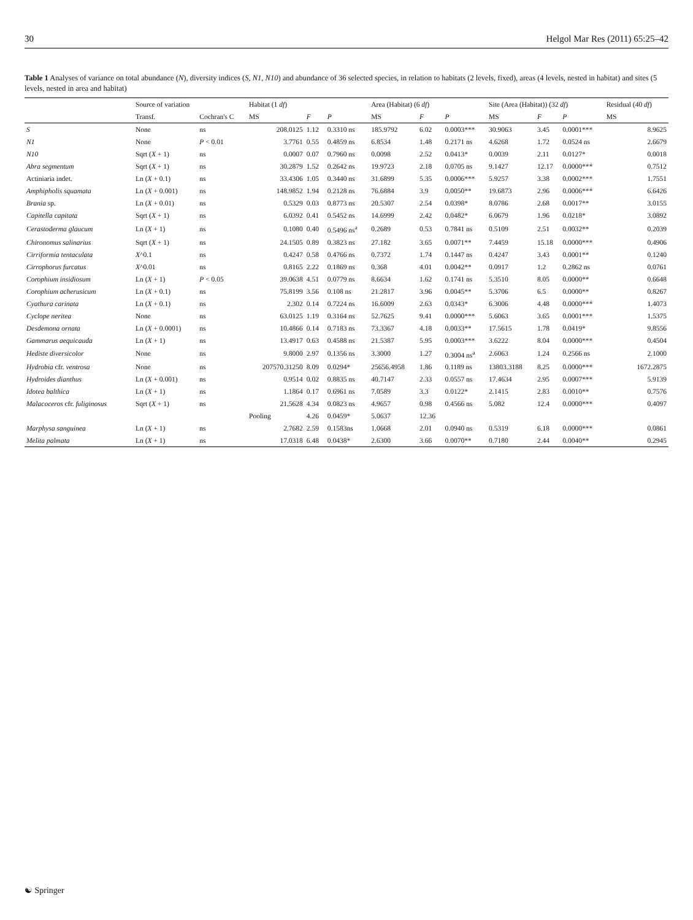30 Helgol Mar Res (2011) 65:25–42
Table 1 Analyses of variance on total abundance (N), diversity indices (S, N1, N10) and abundance of 36 selected species, in relation to habitats (2 levels, fixed), areas (4 levels, nested in habitat) and sites (5 levels, nested in area and habitat)
| | Source of variation | | Habitat (1 df ) | | | Area (Habitat) (6 df ) | | | Site (Area (Habitat)) (32 df ) | | | Residual (40 df ) |
| --- | --- | --- | --- | --- | --- | --- | --- | --- | --- | --- | --- | --- |
| | Transf. | Cochran's C | MS | F | P | MS | F | P | MS | F | P | MS |
| S | None | ns | 208.0125 | 1.12 | 0.3310 ns | 185.9792 | 6.02 | 0.0003*** | 30.9063 | 3.45 | 0.0001*** | 8.9625 |
| N1 | None | P < 0.01 | 3.7761 | 0.55 | 0.4859 ns | 6.8534 | 1.48 | 0.2171 ns | 4.6268 | 1.72 | 0.0524 ns | 2.6679 |
| N10 | Sqrt ( X + 1) | ns | 0.0007 | 0.07 | 0.7960 ns | 0.0098 | 2.52 | 0.0413* | 0.0039 | 2.11 | 0.0127* | 0.0018 |
| Abra segmentum | Sqrt ( X + 1) | ns | 30.2879 | 1.52 | 0.2642 ns | 19.9723 | 2.18 | 0.0705 ns | 9.1427 | 12.17 | 0.0000*** | 0.7512 |
| Actiniaria indet. | Ln ( X + 0.1) | ns | 33.4306 | 1.05 | 0.3440 ns | 31.6899 | 5.35 | 0.0006*** | 5.9257 | 3.38 | 0.0002*** | 1.7551 |
| Amphipholis squamata | Ln ( X + 0.001) | ns | 148.9852 | 1.94 | 0.2128 ns | 76.6884 | 3.9 | 0.0050** | 19.6873 | 2.96 | 0.0006*** | 6.6426 |
| Brania sp. | Ln ( X + 0.01) | ns | 0.5329 | 0.03 | 0.8773 ns | 20.5307 | 2.54 | 0.0398* | 8.0786 | 2.68 | 0.0017** | 3.0155 |
| Capitella capitata | Sqrt ( X + 1) | ns | 6.0392 | 0.41 | 0.5452 ns | 14.6999 | 2.42 | 0.0482* | 6.0679 | 1.96 | 0.0218* | 3.0892 |
| Cerastoderma glaucum | Ln ( X + 1) | ns | 0.1080 | 0.40 | 0.5496 ns<sup>a</sup> | 0.2689 | 0.53 | 0.7841 ns | 0.5109 | 2.51 | 0.0032** | 0.2039 |
| Chironomus salinarius | Sqrt ( X + 1) | ns | 24.1505 | 0.89 | 0.3823 ns | 27.182 | 3.65 | 0.0071** | 7.4459 | 15.18 | 0.0000*** | 0.4906 |
| Cirriformia tentaculata | X ^0.1 | ns | 0.4247 | 0.58 | 0.4766 ns | 0.7372 | 1.74 | 0.1447 ns | 0.4247 | 3.43 | 0.0001** | 0.1240 |
| Cirrophorus furcatus | X ^0.01 | ns | 0.8165 | 2.22 | 0.1869 ns | 0.368 | 4.01 | 0.0042** | 0.0917 | 1.2 | 0.2862 ns | 0.0761 |
| Corophium insidiosum | Ln ( X + 1) | P < 0.05 | 39.0638 | 4.51 | 0.0779 ns | 8.6634 | 1.62 | 0.1741 ns | 5.3510 | 8.05 | 0.0000** | 0.6648 |
| Corophium acherusicum | Ln ( X + 0.1) | ns | 75.8199 | 3.56 | 0.108 ns | 21.2817 | 3.96 | 0.0045** | 5.3706 | 6.5 | 0.0000** | 0.8267 |
| Cyathura carinata | Ln ( X + 0.1) | ns | 2.302 | 0.14 | 0.7224 ns | 16.6009 | 2.63 | 0.0343* | 6.3006 | 4.48 | 0.0000*** | 1.4073 |
| Cyclope neritea | None | ns | 63.0125 | 1.19 | 0.3164 ns | 52.7625 | 9.41 | 0.0000*** | 5.6063 | 3.65 | 0.0001*** | 1.5375 |
| Desdemona ornata | Ln ( X + 0.0001) | ns | 10.4866 | 0.14 | 0.7183 ns | 73.3367 | 4.18 | 0.0033** | 17.5615 | 1.78 | 0.0419* | 9.8556 |
| Gammarus aequicauda | Ln ( X + 1) | ns | 13.4917 | 0.63 | 0.4588 ns | 21.5387 | 5.95 | 0.0003*** | 3.6222 | 8.04 | 0.0000*** | 0.4504 |
| Hediste diversicolor | None | ns | 9.8000 | 2.97 | 0.1356 ns | 3.3000 | 1.27 | 0.3004 ns<sup>a</sup> | 2.6063 | 1.24 | 0.2566 ns | 2.1000 |
| Hydrobia cfr. ventrosa | None | ns | 207570.31250 | 8.09 | 0.0294* | 25656.4958 | 1.86 | 0.1189 ns | 13803.3188 | 8.25 | 0.0000*** | 1672.2875 |
| Hydroides dianthus | Ln ( X + 0.001) | ns | 0.9514 | 0.02 | 0.8835 ns | 40.7147 | 2.33 | 0.0557 ns | 17.4634 | 2.95 | 0.0007*** | 5.9139 |
| Idotea balthica | Ln ( X + 1) | ns | 1.1864 | 0.17 | 0.6961 ns | 7.0589 | 3.3 | 0.0122* | 2.1415 | 2.83 | 0.0010** | 0.7576 |
| Malacoceros cfr. fuliginosus | Sqrt ( X + 1) | ns | 21.5628 | 4.34 | 0.0823 ns | 4.9657 | 0.98 | 0.4566 ns | 5.082 | 12.4 | 0.0000*** | 0.4097 |
| | | | Pooling | 4.26 | 0.0459* | 5.0637 | 12.36 | | | | | |
| Marphysa sanguinea | Ln ( X + 1) | ns | 2.7682 | 2.59 | 0.1583ns | 1.0668 | 2.01 | 0.0940 ns | 0.5319 | 6.18 | 0.0000*** | 0.0861 |
| Melita palmata | Ln ( X + 1) | ns | 17.0318 | 6.48 | 0.0438* | 2.6300 | 3.66 | 0.0070** | 0.7180 | 2.44 | 0.0040** | 0.2945 |
☯ Springer